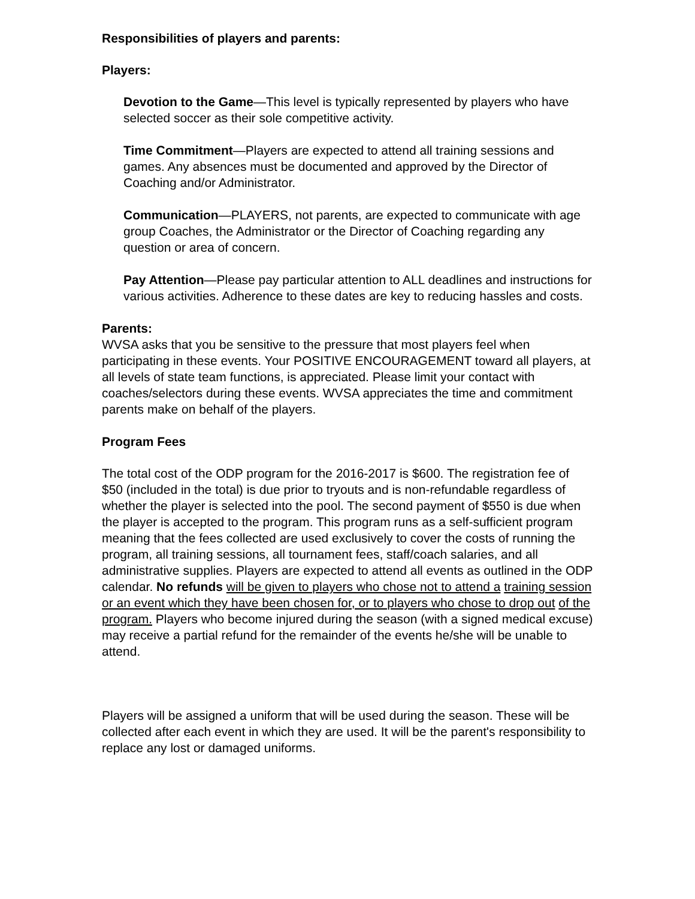Responsibilities of players and parents:
Players:
Devotion to the Game—This level is typically represented by players who have selected soccer as their sole competitive activity.
Time Commitment—Players are expected to attend all training sessions and games. Any absences must be documented and approved by the Director of Coaching and/or Administrator.
Communication—PLAYERS, not parents, are expected to communicate with age group Coaches, the Administrator or the Director of Coaching regarding any question or area of concern.
Pay Attention—Please pay particular attention to ALL deadlines and instructions for various activities. Adherence to these dates are key to reducing hassles and costs.
Parents:
WVSA asks that you be sensitive to the pressure that most players feel when participating in these events. Your POSITIVE ENCOURAGEMENT toward all players, at all levels of state team functions, is appreciated. Please limit your contact with coaches/selectors during these events. WVSA appreciates the time and commitment parents make on behalf of the players.
Program Fees
The total cost of the ODP program for the 2016-2017 is $600. The registration fee of $50 (included in the total) is due prior to tryouts and is non-refundable regardless of whether the player is selected into the pool. The second payment of $550 is due when the player is accepted to the program. This program runs as a self-sufficient program meaning that the fees collected are used exclusively to cover the costs of running the program, all training sessions, all tournament fees, staff/coach salaries, and all administrative supplies. Players are expected to attend all events as outlined in the ODP calendar. No refunds will be given to players who chose not to attend a training session or an event which they have been chosen for, or to players who chose to drop out of the program. Players who become injured during the season (with a signed medical excuse) may receive a partial refund for the remainder of the events he/she will be unable to attend.
Players will be assigned a uniform that will be used during the season. These will be collected after each event in which they are used. It will be the parent's responsibility to replace any lost or damaged uniforms.